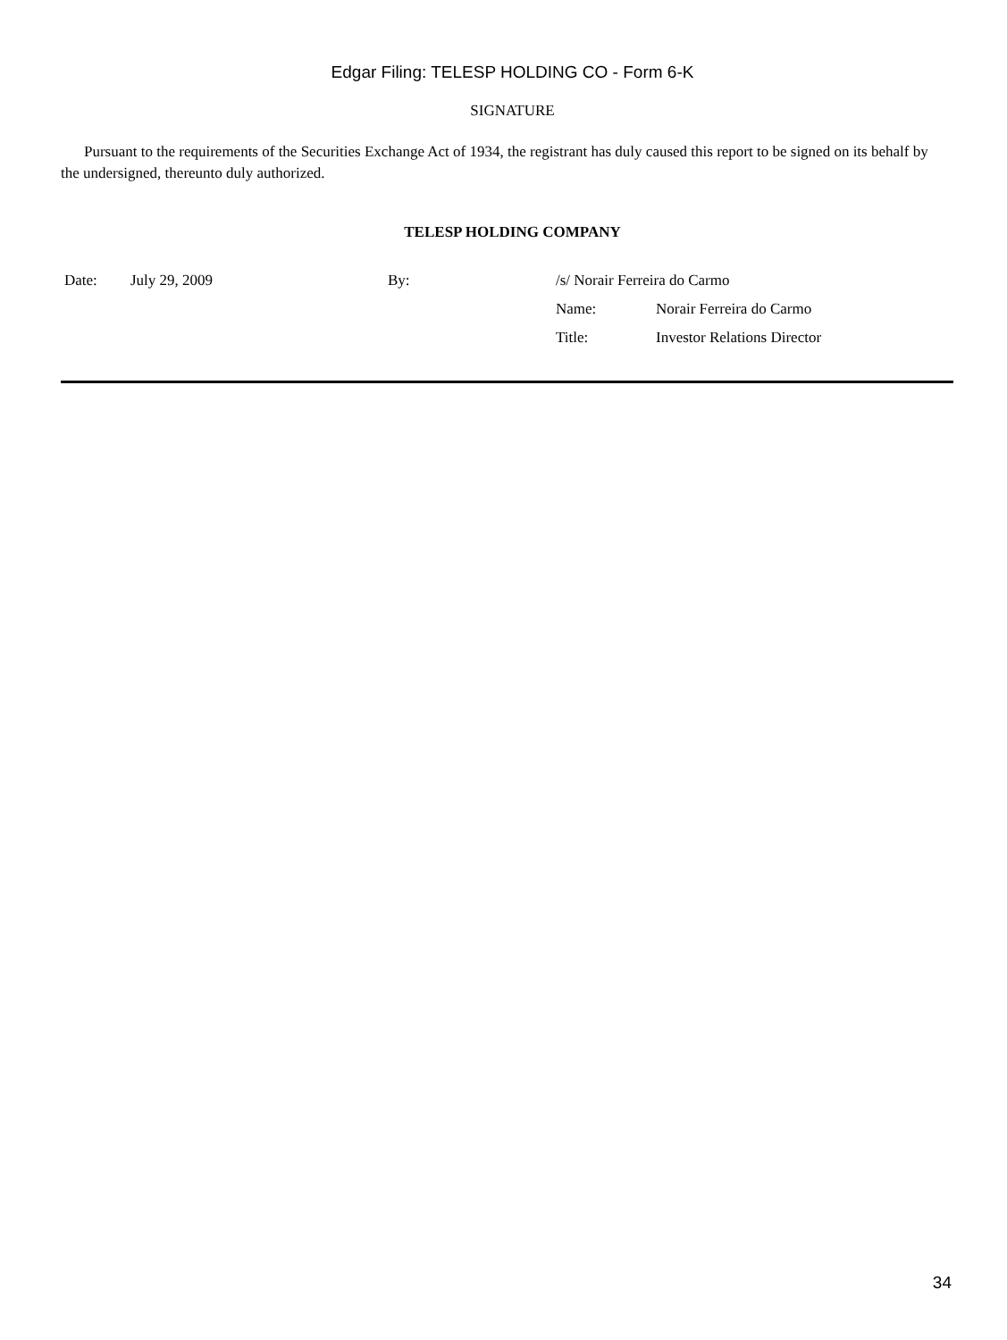Edgar Filing: TELESP HOLDING CO - Form 6-K
SIGNATURE
Pursuant to the requirements of the Securities Exchange Act of 1934, the registrant has duly caused this report to be signed on its behalf by the undersigned, thereunto duly authorized.
TELESP HOLDING COMPANY
| Date: | July 29, 2009 | By: | /s/ Norair Ferreira do Carmo | |
| | | | Name: | Norair Ferreira do Carmo |
| | | | Title: | Investor Relations Director |
34